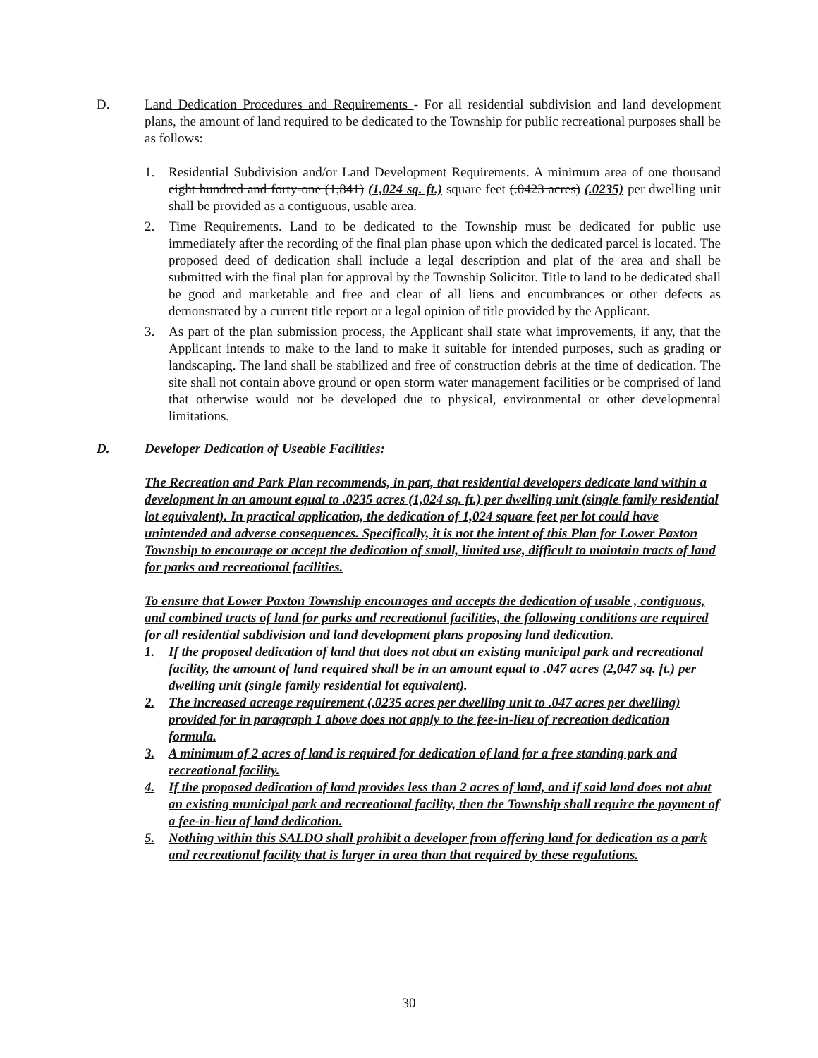D. Land Dedication Procedures and Requirements - For all residential subdivision and land development plans, the amount of land required to be dedicated to the Township for public recreational purposes shall be as follows:
1. Residential Subdivision and/or Land Development Requirements. A minimum area of one thousand eight hundred and forty-one (1,841) (1,024 sq. ft.) square feet (.0423 acres) (.0235) per dwelling unit shall be provided as a contiguous, usable area.
2. Time Requirements. Land to be dedicated to the Township must be dedicated for public use immediately after the recording of the final plan phase upon which the dedicated parcel is located. The proposed deed of dedication shall include a legal description and plat of the area and shall be submitted with the final plan for approval by the Township Solicitor. Title to land to be dedicated shall be good and marketable and free and clear of all liens and encumbrances or other defects as demonstrated by a current title report or a legal opinion of title provided by the Applicant.
3. As part of the plan submission process, the Applicant shall state what improvements, if any, that the Applicant intends to make to the land to make it suitable for intended purposes, such as grading or landscaping. The land shall be stabilized and free of construction debris at the time of dedication. The site shall not contain above ground or open storm water management facilities or be comprised of land that otherwise would not be developed due to physical, environmental or other developmental limitations.
D. Developer Dedication of Useable Facilities:
The Recreation and Park Plan recommends, in part, that residential developers dedicate land within a development in an amount equal to .0235 acres (1,024 sq. ft.) per dwelling unit (single family residential lot equivalent). In practical application, the dedication of 1,024 square feet per lot could have unintended and adverse consequences. Specifically, it is not the intent of this Plan for Lower Paxton Township to encourage or accept the dedication of small, limited use, difficult to maintain tracts of land for parks and recreational facilities.
To ensure that Lower Paxton Township encourages and accepts the dedication of usable , contiguous, and combined tracts of land for parks and recreational facilities, the following conditions are required for all residential subdivision and land development plans proposing land dedication.
1. If the proposed dedication of land that does not abut an existing municipal park and recreational facility, the amount of land required shall be in an amount equal to .047 acres (2,047 sq. ft.) per dwelling unit (single family residential lot equivalent).
2. The increased acreage requirement (.0235 acres per dwelling unit to .047 acres per dwelling) provided for in paragraph 1 above does not apply to the fee-in-lieu of recreation dedication formula.
3. A minimum of 2 acres of land is required for dedication of land for a free standing park and recreational facility.
4. If the proposed dedication of land provides less than 2 acres of land, and if said land does not abut an existing municipal park and recreational facility, then the Township shall require the payment of a fee-in-lieu of land dedication.
5. Nothing within this SALDO shall prohibit a developer from offering land for dedication as a park and recreational facility that is larger in area than that required by these regulations.
30